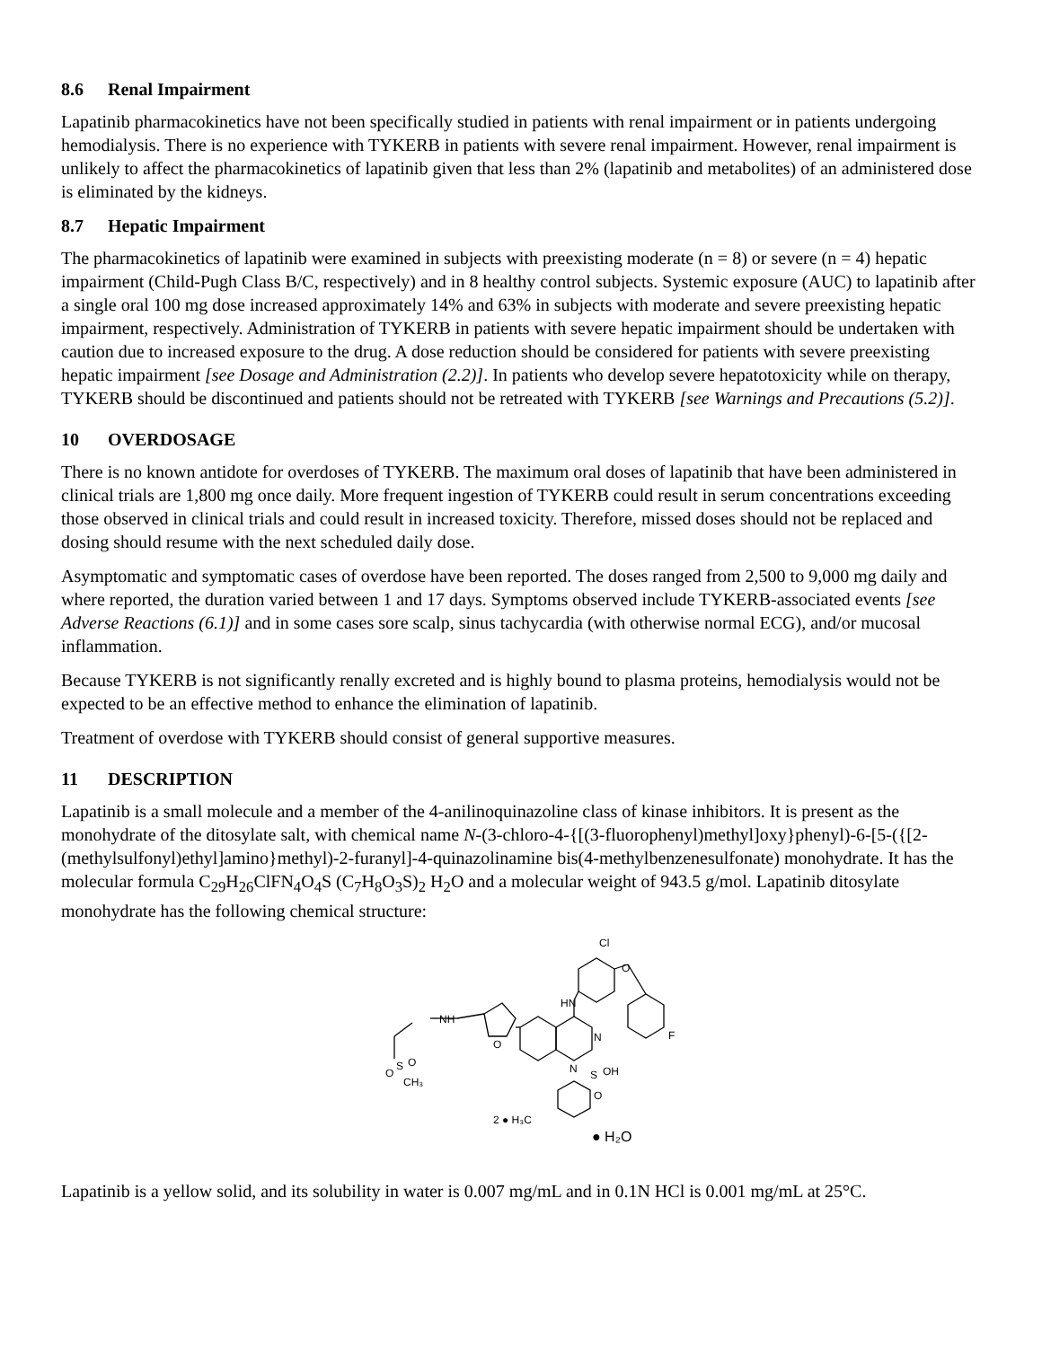8.6 Renal Impairment
Lapatinib pharmacokinetics have not been specifically studied in patients with renal impairment or in patients undergoing hemodialysis. There is no experience with TYKERB in patients with severe renal impairment. However, renal impairment is unlikely to affect the pharmacokinetics of lapatinib given that less than 2% (lapatinib and metabolites) of an administered dose is eliminated by the kidneys.
8.7 Hepatic Impairment
The pharmacokinetics of lapatinib were examined in subjects with preexisting moderate (n = 8) or severe (n = 4) hepatic impairment (Child-Pugh Class B/C, respectively) and in 8 healthy control subjects. Systemic exposure (AUC) to lapatinib after a single oral 100 mg dose increased approximately 14% and 63% in subjects with moderate and severe preexisting hepatic impairment, respectively. Administration of TYKERB in patients with severe hepatic impairment should be undertaken with caution due to increased exposure to the drug. A dose reduction should be considered for patients with severe preexisting hepatic impairment [see Dosage and Administration (2.2)]. In patients who develop severe hepatotoxicity while on therapy, TYKERB should be discontinued and patients should not be retreated with TYKERB [see Warnings and Precautions (5.2)].
10 OVERDOSAGE
There is no known antidote for overdoses of TYKERB. The maximum oral doses of lapatinib that have been administered in clinical trials are 1,800 mg once daily. More frequent ingestion of TYKERB could result in serum concentrations exceeding those observed in clinical trials and could result in increased toxicity. Therefore, missed doses should not be replaced and dosing should resume with the next scheduled daily dose.
Asymptomatic and symptomatic cases of overdose have been reported. The doses ranged from 2,500 to 9,000 mg daily and where reported, the duration varied between 1 and 17 days. Symptoms observed include TYKERB-associated events [see Adverse Reactions (6.1)] and in some cases sore scalp, sinus tachycardia (with otherwise normal ECG), and/or mucosal inflammation.
Because TYKERB is not significantly renally excreted and is highly bound to plasma proteins, hemodialysis would not be expected to be an effective method to enhance the elimination of lapatinib.
Treatment of overdose with TYKERB should consist of general supportive measures.
11 DESCRIPTION
Lapatinib is a small molecule and a member of the 4-anilinoquinazoline class of kinase inhibitors. It is present as the monohydrate of the ditosylate salt, with chemical name N-(3-chloro-4-{[(3-fluorophenyl)methyl]oxy}phenyl)-6-[5-({[2-(methylsulfonyl)ethyl]amino}methyl)-2-furanyl]-4-quinazolinamine bis(4-methylbenzenesulfonate) monohydrate. It has the molecular formula C<sub>29</sub>H<sub>26</sub>ClFN<sub>4</sub>O<sub>4</sub>S (C<sub>7</sub>H<sub>8</sub>O<sub>3</sub>S)<sub>2</sub> H<sub>2</sub>O and a molecular weight of 943.5 g/mol. Lapatinib ditosylate monohydrate has the following chemical structure:
Cl
O
HN
N
N
F
NH
O
O
S
O
CH₃
S
OH
O
2 ● H₃C
● H₂O
Lapatinib is a yellow solid, and its solubility in water is 0.007 mg/mL and in 0.1N HCl is 0.001 mg/mL at 25°C.